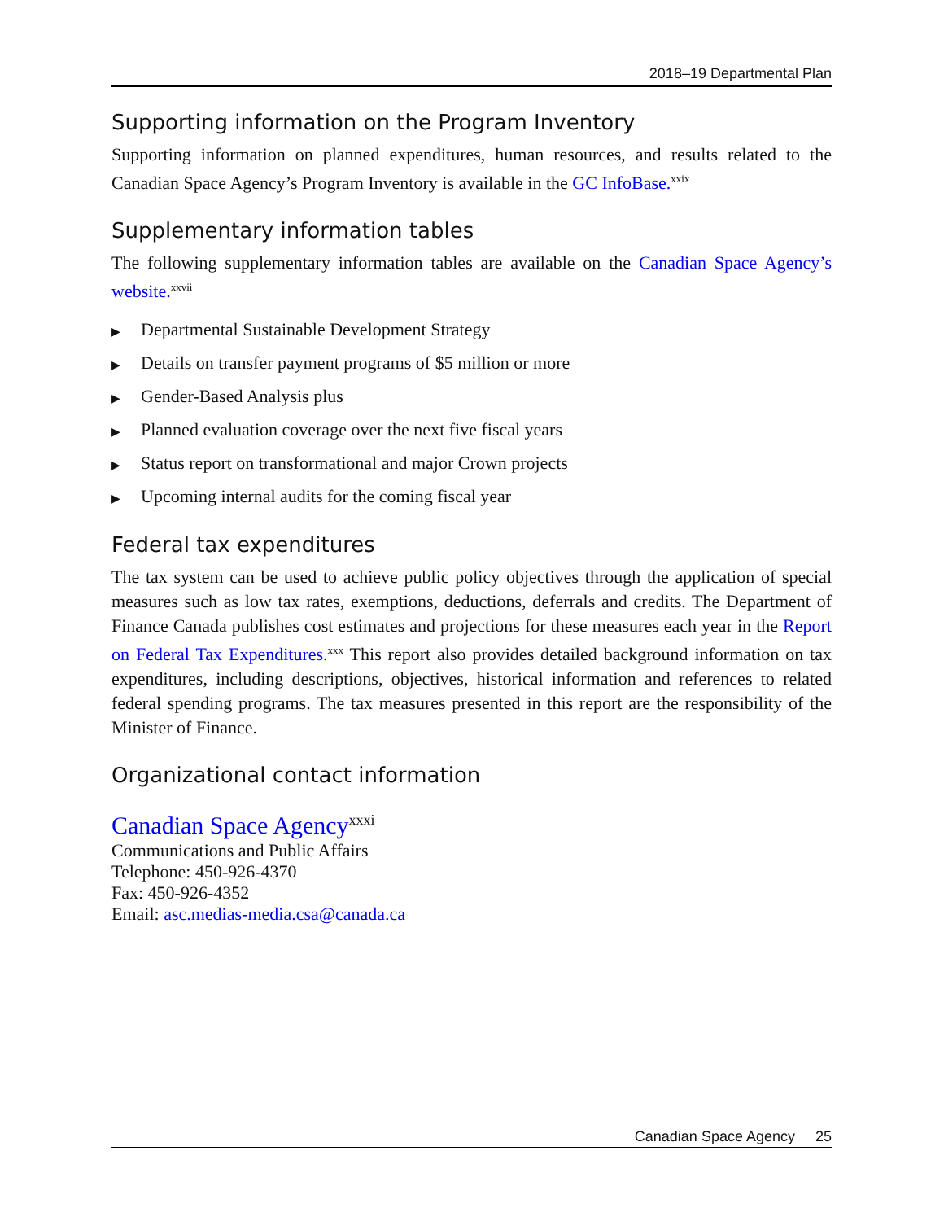2018–19 Departmental Plan
Supporting information on the Program Inventory
Supporting information on planned expenditures, human resources, and results related to the Canadian Space Agency’s Program Inventory is available in the GC InfoBase.<sup>xxix</sup>
Supplementary information tables
The following supplementary information tables are available on the Canadian Space Agency’s website.<sup>xxvii</sup>
▶ Departmental Sustainable Development Strategy
▶ Details on transfer payment programs of $5 million or more
▶ Gender-Based Analysis plus
▶ Planned evaluation coverage over the next five fiscal years
▶ Status report on transformational and major Crown projects
▶ Upcoming internal audits for the coming fiscal year
Federal tax expenditures
The tax system can be used to achieve public policy objectives through the application of special measures such as low tax rates, exemptions, deductions, deferrals and credits. The Department of Finance Canada publishes cost estimates and projections for these measures each year in the Report on Federal Tax Expenditures.<sup>xxx</sup> This report also provides detailed background information on tax expenditures, including descriptions, objectives, historical information and references to related federal spending programs. The tax measures presented in this report are the responsibility of the Minister of Finance.
Organizational contact information
Canadian Space Agency<sup>xxxi</sup>
Communications and Public Affairs
Telephone: 450-926-4370
Fax: 450-926-4352
Email: asc.medias-media.csa@canada.ca
Canadian Space Agency 25